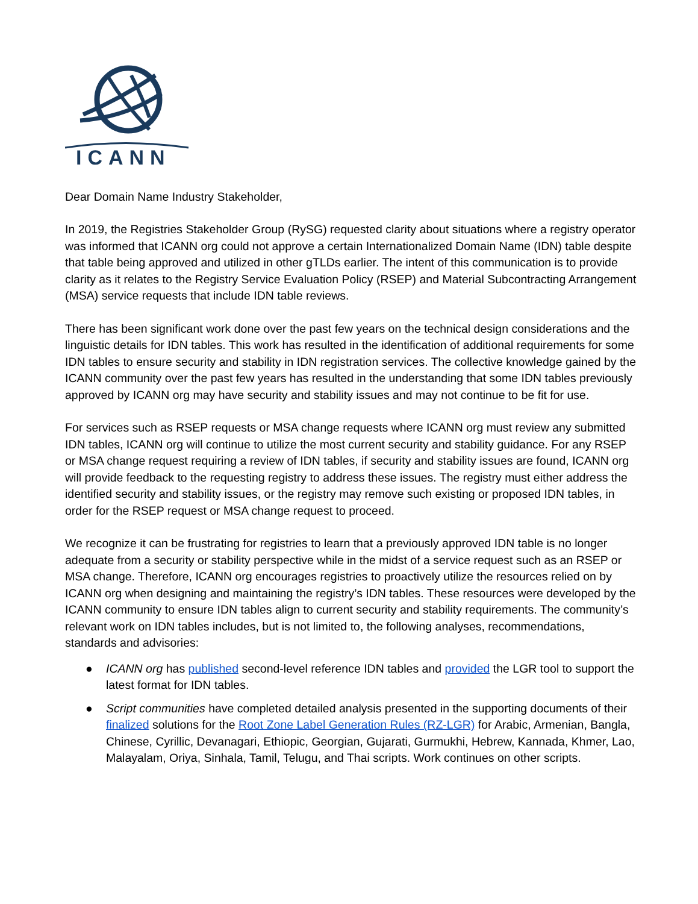ICANN
Dear Domain Name Industry Stakeholder,
In 2019, the Registries Stakeholder Group (RySG) requested clarity about situations where a registry operator was informed that ICANN org could not approve a certain Internationalized Domain Name (IDN) table despite that table being approved and utilized in other gTLDs earlier. The intent of this communication is to provide clarity as it relates to the Registry Service Evaluation Policy (RSEP) and Material Subcontracting Arrangement (MSA) service requests that include IDN table reviews.
There has been significant work done over the past few years on the technical design considerations and the linguistic details for IDN tables. This work has resulted in the identification of additional requirements for some IDN tables to ensure security and stability in IDN registration services. The collective knowledge gained by the ICANN community over the past few years has resulted in the understanding that some IDN tables previously approved by ICANN org may have security and stability issues and may not continue to be fit for use.
For services such as RSEP requests or MSA change requests where ICANN org must review any submitted IDN tables, ICANN org will continue to utilize the most current security and stability guidance. For any RSEP or MSA change request requiring a review of IDN tables, if security and stability issues are found, ICANN org will provide feedback to the requesting registry to address these issues. The registry must either address the identified security and stability issues, or the registry may remove such existing or proposed IDN tables, in order for the RSEP request or MSA change request to proceed.
We recognize it can be frustrating for registries to learn that a previously approved IDN table is no longer adequate from a security or stability perspective while in the midst of a service request such as an RSEP or MSA change. Therefore, ICANN org encourages registries to proactively utilize the resources relied on by ICANN org when designing and maintaining the registry’s IDN tables. These resources were developed by the ICANN community to ensure IDN tables align to current security and stability requirements. The community’s relevant work on IDN tables includes, but is not limited to, the following analyses, recommendations, standards and advisories:
● ICANN org has published second-level reference IDN tables and provided the LGR tool to support the latest format for IDN tables.
● Script communities have completed detailed analysis presented in the supporting documents of their finalized solutions for the Root Zone Label Generation Rules (RZ-LGR) for Arabic, Armenian, Bangla, Chinese, Cyrillic, Devanagari, Ethiopic, Georgian, Gujarati, Gurmukhi, Hebrew, Kannada, Khmer, Lao, Malayalam, Oriya, Sinhala, Tamil, Telugu, and Thai scripts. Work continues on other scripts.